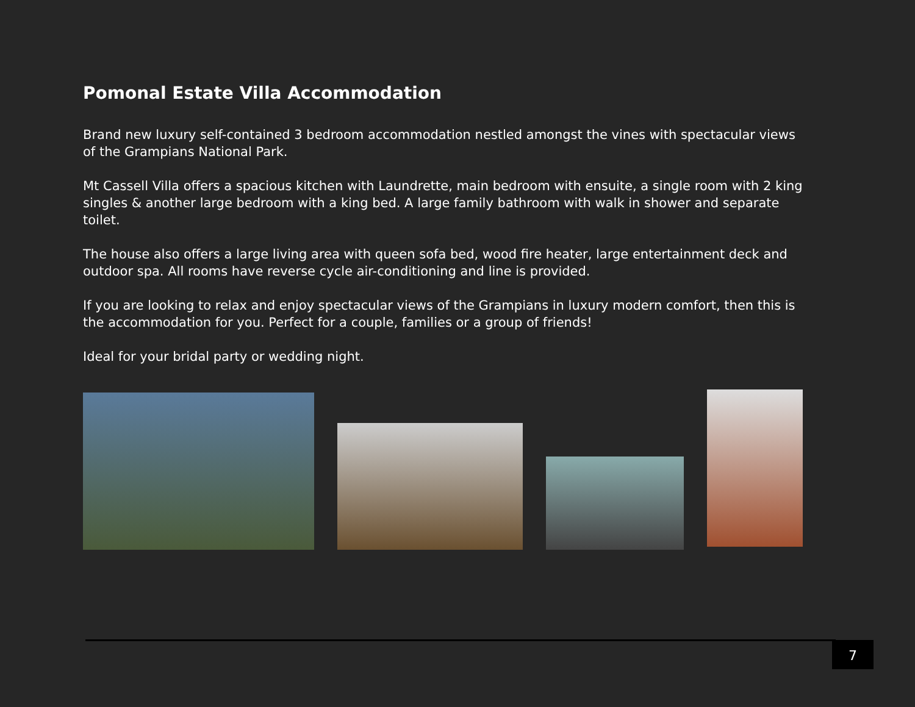Pomonal Estate Villa Accommodation
Brand new luxury self-contained 3 bedroom accommodation nestled amongst the vines with spectacular views of the Grampians National Park.
Mt Cassell Villa offers a spacious kitchen with Laundrette, main bedroom with ensuite, a single room with 2 king singles & another large bedroom with a king bed. A large family bathroom with walk in shower and separate toilet.
The house also offers a large living area with queen sofa bed, wood fire heater, large entertainment deck and outdoor spa. All rooms have reverse cycle air-conditioning and line is provided.
If you are looking to relax and enjoy spectacular views of the Grampians in luxury modern comfort, then this is the accommodation for you. Perfect for a couple, families or a group of friends!
Ideal for your bridal party or wedding night.
7